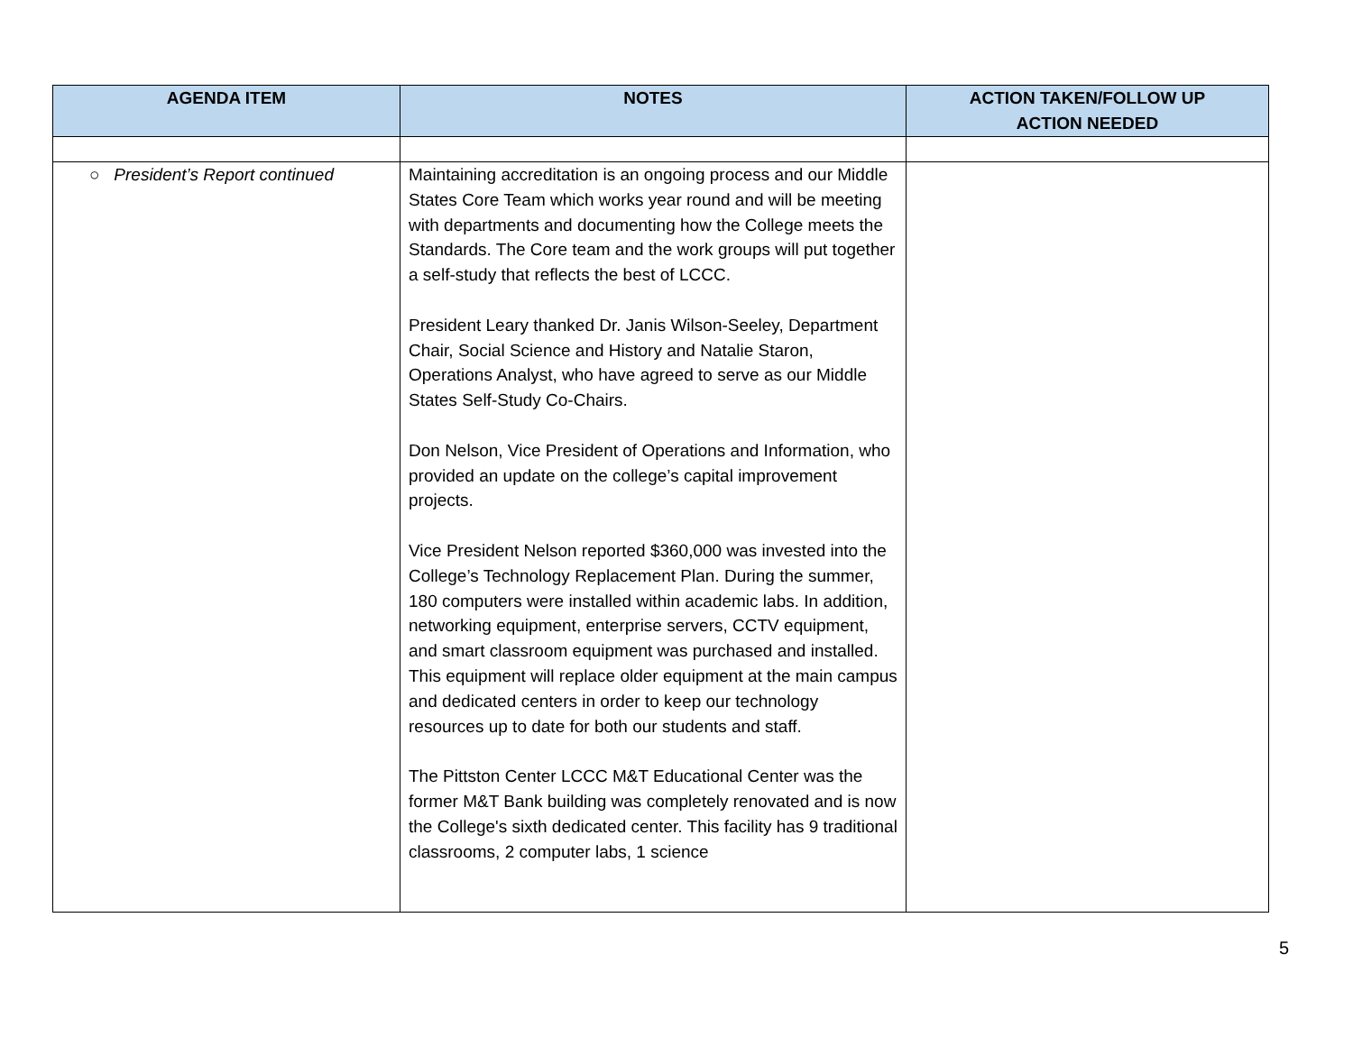| AGENDA ITEM | NOTES | ACTION TAKEN/FOLLOW UP ACTION NEEDED |
| --- | --- | --- |
| ○ President’s Report continued | Maintaining accreditation is an ongoing process and our Middle States Core Team which works year round and will be meeting with departments and documenting how the College meets the Standards. The Core team and the work groups will put together a self-study that reflects the best of LCCC. President Leary thanked Dr. Janis Wilson-Seeley, Department Chair, Social Science and History and Natalie Staron, Operations Analyst, who have agreed to serve as our Middle States Self-Study Co-Chairs. Don Nelson, Vice President of Operations and Information, who provided an update on the college’s capital improvement projects. Vice President Nelson reported $360,000 was invested into the College’s Technology Replacement Plan. During the summer, 180 computers were installed within academic labs. In addition, networking equipment, enterprise servers, CCTV equipment, and smart classroom equipment was purchased and installed. This equipment will replace older equipment at the main campus and dedicated centers in order to keep our technology resources up to date for both our students and staff. The Pittston Center LCCC M&T Educational Center was the former M&T Bank building was completely renovated and is now the College's sixth dedicated center. This facility has 9 traditional classrooms, 2 computer labs, 1 science | |
5